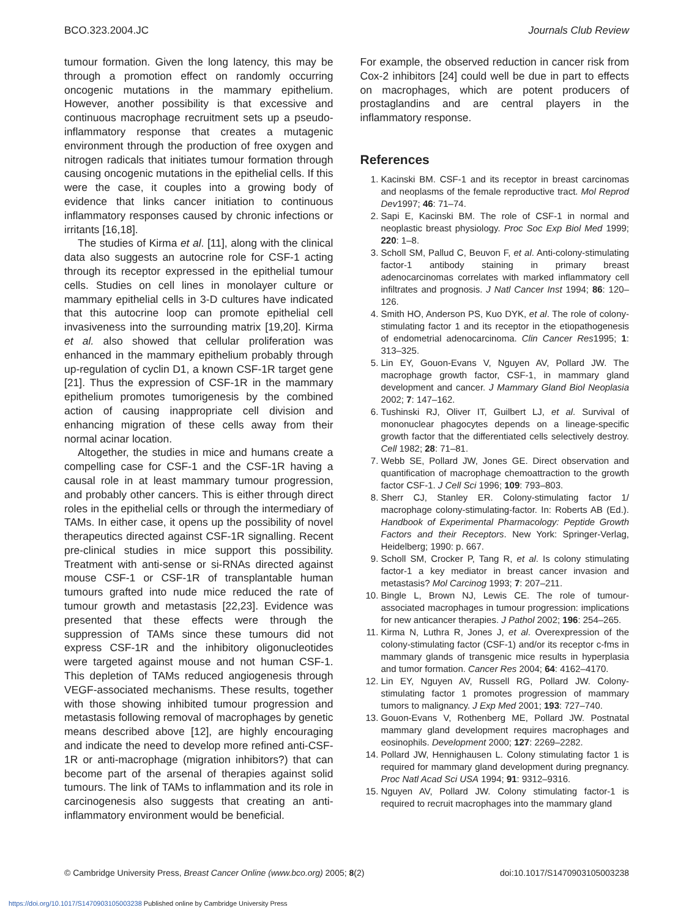BCO.323.2004.JC Journals Club Review
tumour formation. Given the long latency, this may be through a promotion effect on randomly occurring oncogenic mutations in the mammary epithelium. However, another possibility is that excessive and continuous macrophage recruitment sets up a pseudo-inflammatory response that creates a mutagenic environment through the production of free oxygen and nitrogen radicals that initiates tumour formation through causing oncogenic mutations in the epithelial cells. If this were the case, it couples into a growing body of evidence that links cancer initiation to continuous inflammatory responses caused by chronic infections or irritants [16,18].
The studies of Kirma et al. [11], along with the clinical data also suggests an autocrine role for CSF-1 acting through its receptor expressed in the epithelial tumour cells. Studies on cell lines in monolayer culture or mammary epithelial cells in 3-D cultures have indicated that this autocrine loop can promote epithelial cell invasiveness into the surrounding matrix [19,20]. Kirma et al. also showed that cellular proliferation was enhanced in the mammary epithelium probably through up-regulation of cyclin D1, a known CSF-1R target gene [21]. Thus the expression of CSF-1R in the mammary epithelium promotes tumorigenesis by the combined action of causing inappropriate cell division and enhancing migration of these cells away from their normal acinar location.
Altogether, the studies in mice and humans create a compelling case for CSF-1 and the CSF-1R having a causal role in at least mammary tumour progression, and probably other cancers. This is either through direct roles in the epithelial cells or through the intermediary of TAMs. In either case, it opens up the possibility of novel therapeutics directed against CSF-1R signalling. Recent pre-clinical studies in mice support this possibility. Treatment with anti-sense or si-RNAs directed against mouse CSF-1 or CSF-1R of transplantable human tumours grafted into nude mice reduced the rate of tumour growth and metastasis [22,23]. Evidence was presented that these effects were through the suppression of TAMs since these tumours did not express CSF-1R and the inhibitory oligonucleotides were targeted against mouse and not human CSF-1. This depletion of TAMs reduced angiogenesis through VEGF-associated mechanisms. These results, together with those showing inhibited tumour progression and metastasis following removal of macrophages by genetic means described above [12], are highly encouraging and indicate the need to develop more refined anti-CSF-1R or anti-macrophage (migration inhibitors?) that can become part of the arsenal of therapies against solid tumours. The link of TAMs to inflammation and its role in carcinogenesis also suggests that creating an anti-inflammatory environment would be beneficial.
For example, the observed reduction in cancer risk from Cox-2 inhibitors [24] could well be due in part to effects on macrophages, which are potent producers of prostaglandins and are central players in the inflammatory response.
References
1. Kacinski BM. CSF-1 and its receptor in breast carcinomas and neoplasms of the female reproductive tract. Mol Reprod Dev1997; 46: 71–74.
2. Sapi E, Kacinski BM. The role of CSF-1 in normal and neoplastic breast physiology. Proc Soc Exp Biol Med 1999; 220: 1–8.
3. Scholl SM, Pallud C, Beuvon F, et al. Anti-colony-stimulating factor-1 antibody staining in primary breast adenocarcinomas correlates with marked inflammatory cell infiltrates and prognosis. J Natl Cancer Inst 1994; 86: 120–126.
4. Smith HO, Anderson PS, Kuo DYK, et al. The role of colony-stimulating factor 1 and its receptor in the etiopathogenesis of endometrial adenocarcinoma. Clin Cancer Res1995; 1: 313–325.
5. Lin EY, Gouon-Evans V, Nguyen AV, Pollard JW. The macrophage growth factor, CSF-1, in mammary gland development and cancer. J Mammary Gland Biol Neoplasia 2002; 7: 147–162.
6. Tushinski RJ, Oliver IT, Guilbert LJ, et al. Survival of mononuclear phagocytes depends on a lineage-specific growth factor that the differentiated cells selectively destroy. Cell 1982; 28: 71–81.
7. Webb SE, Pollard JW, Jones GE. Direct observation and quantification of macrophage chemoattraction to the growth factor CSF-1. J Cell Sci 1996; 109: 793–803.
8. Sherr CJ, Stanley ER. Colony-stimulating factor 1/ macrophage colony-stimulating-factor. In: Roberts AB (Ed.). Handbook of Experimental Pharmacology: Peptide Growth Factors and their Receptors. New York: Springer-Verlag, Heidelberg; 1990: p. 667.
9. Scholl SM, Crocker P, Tang R, et al. Is colony stimulating factor-1 a key mediator in breast cancer invasion and metastasis? Mol Carcinog 1993; 7: 207–211.
10. Bingle L, Brown NJ, Lewis CE. The role of tumour-associated macrophages in tumour progression: implications for new anticancer therapies. J Pathol 2002; 196: 254–265.
11. Kirma N, Luthra R, Jones J, et al. Overexpression of the colony-stimulating factor (CSF-1) and/or its receptor c-fms in mammary glands of transgenic mice results in hyperplasia and tumor formation. Cancer Res 2004; 64: 4162–4170.
12. Lin EY, Nguyen AV, Russell RG, Pollard JW. Colony-stimulating factor 1 promotes progression of mammary tumors to malignancy. J Exp Med 2001; 193: 727–740.
13. Gouon-Evans V, Rothenberg ME, Pollard JW. Postnatal mammary gland development requires macrophages and eosinophils. Development 2000; 127: 2269–2282.
14. Pollard JW, Hennighausen L. Colony stimulating factor 1 is required for mammary gland development during pregnancy. Proc Natl Acad Sci USA 1994; 91: 9312–9316.
15. Nguyen AV, Pollard JW. Colony stimulating factor-1 is required to recruit macrophages into the mammary gland
© Cambridge University Press, Breast Cancer Online (www.bco.org) 2005; 8(2) doi:10.1017/S1470903105003238
https://doi.org/10.1017/S1470903105003238 Published online by Cambridge University Press